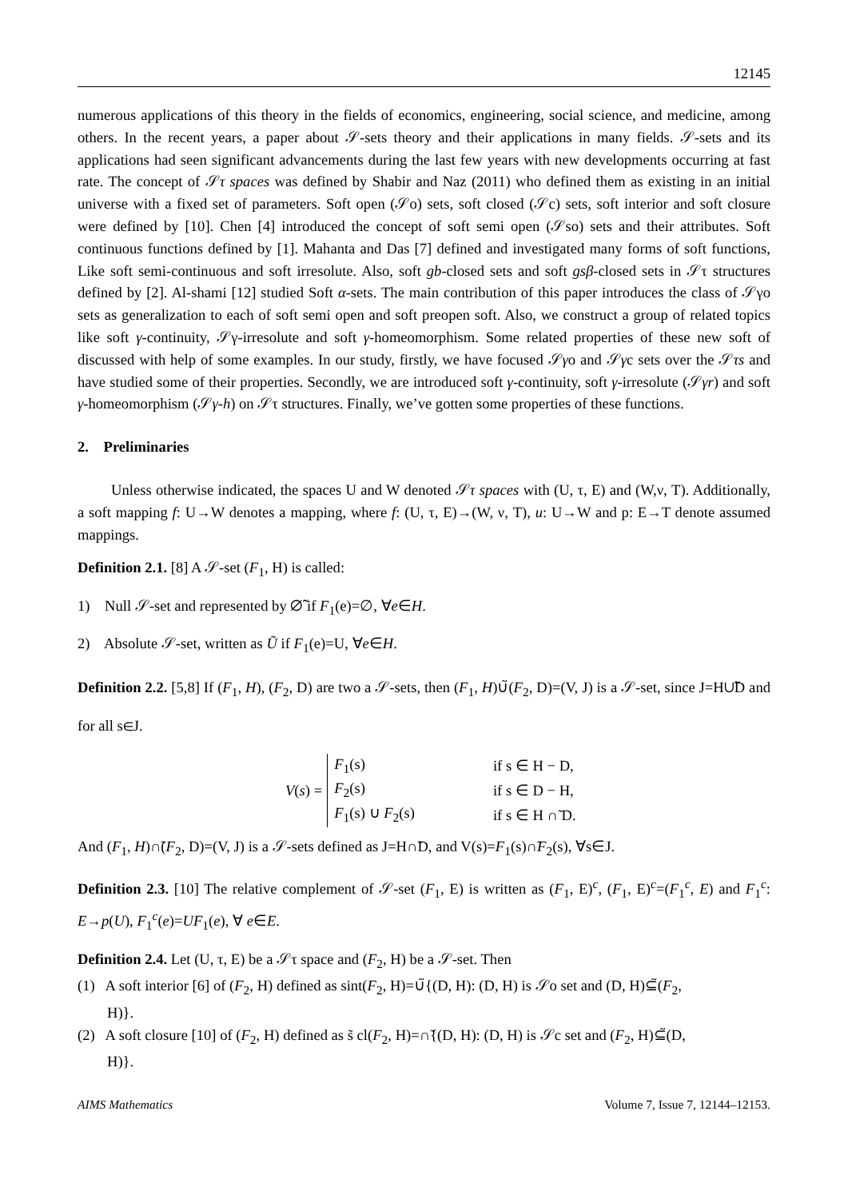12145
numerous applications of this theory in the fields of economics, engineering, social science, and medicine, among others. In the recent years, a paper about 𝒮-sets theory and their applications in many fields. 𝒮-sets and its applications had seen significant advancements during the last few years with new developments occurring at fast rate. The concept of 𝒮τ spaces was defined by Shabir and Naz (2011) who defined them as existing in an initial universe with a fixed set of parameters. Soft open (𝒮o) sets, soft closed (𝒮c) sets, soft interior and soft closure were defined by [10]. Chen [4] introduced the concept of soft semi open (𝒮so) sets and their attributes. Soft continuous functions defined by [1]. Mahanta and Das [7] defined and investigated many forms of soft functions, Like soft semi-continuous and soft irresolute. Also, soft gb-closed sets and soft gsβ-closed sets in 𝒮τ structures defined by [2]. Al-shami [12] studied Soft α-sets. The main contribution of this paper introduces the class of 𝒮γo sets as generalization to each of soft semi open and soft preopen soft. Also, we construct a group of related topics like soft γ-continuity, 𝒮γ-irresolute and soft γ-homeomorphism. Some related properties of these new soft of discussed with help of some examples. In our study, firstly, we have focused 𝒮γo and 𝒮γc sets over the 𝒮τs and have studied some of their properties. Secondly, we are introduced soft γ-continuity, soft γ-irresolute (𝒮γr) and soft γ-homeomorphism (𝒮γ-h) on 𝒮τ structures. Finally, we’ve gotten some properties of these functions.
2. Preliminaries
Unless otherwise indicated, the spaces U and W denoted 𝒮τ spaces with (U, τ, E) and (W,ν, T). Additionally, a soft mapping f: U→W denotes a mapping, where f: (U, τ, E)→(W, ν, T), u: U→W and p: E→T denote assumed mappings.
Definition 2.1. [8] A 𝒮-set (F<sub>1</sub>, H) is called:
1) Null 𝒮-set and represented by ∅̃ if F<sub>1</sub>(e)=∅, ∀e∈H.
2) Absolute 𝒮-set, written as Ũ if F<sub>1</sub>(e)=U, ∀e∈H.
Definition 2.2. [5,8] If (F<sub>1</sub>, H), (F<sub>2</sub>, D) are two a 𝒮-sets, then (F<sub>1</sub>, H)∪̃(F<sub>2</sub>, D)=(V, J) is a 𝒮-set, since J=H∪̃D and for all s∈J.
V (s) =
| F<sub>1</sub>(s) | if s ∈ H − D, |
| F<sub>2</sub>(s) | if s ∈ D − H, |
| F<sub>1</sub>(s) ∪ F<sub>2</sub>(s) | if s ∈ H ∩̃ D. |
And (F<sub>1</sub>, H)∩̃(F<sub>2</sub>, D)=(V, J) is a 𝒮-sets defined as J=H∩̃D, and V(s)=F<sub>1</sub>(s)∩̃F<sub>2</sub>(s), ∀s∈J.
Definition 2.3. [10] The relative complement of 𝒮-set (F<sub>1</sub>, E) is written as (F<sub>1</sub>, E)<sup>c</sup>, (F<sub>1</sub>, E)<sup>c</sup>=(F<sub>1</sub><sup>c</sup>, E) and F<sub>1</sub><sup>c</sup>: E→p(U), F<sub>1</sub><sup>c</sup>(e)=UF<sub>1</sub>(e), ∀ e∈E.
Definition 2.4. Let (U, τ, E) be a 𝒮τ space and (F<sub>2</sub>, H) be a 𝒮-set. Then
(1) A soft interior [6] of (F<sub>2</sub>, H) defined as sint(F<sub>2</sub>, H)=∪̃{(D, H): (D, H) is 𝒮o set and (D, H)⊆̃(F<sub>2</sub>,
H)}.
(2) A soft closure [10] of (F<sub>2</sub>, H) defined as s̃ cl(F<sub>2</sub>, H)=∩̃{(D, H): (D, H) is 𝒮c set and (F<sub>2</sub>, H)⊆̃(D,
H)}.
AIMS Mathematics Volume 7, Issue 7, 12144–12153.